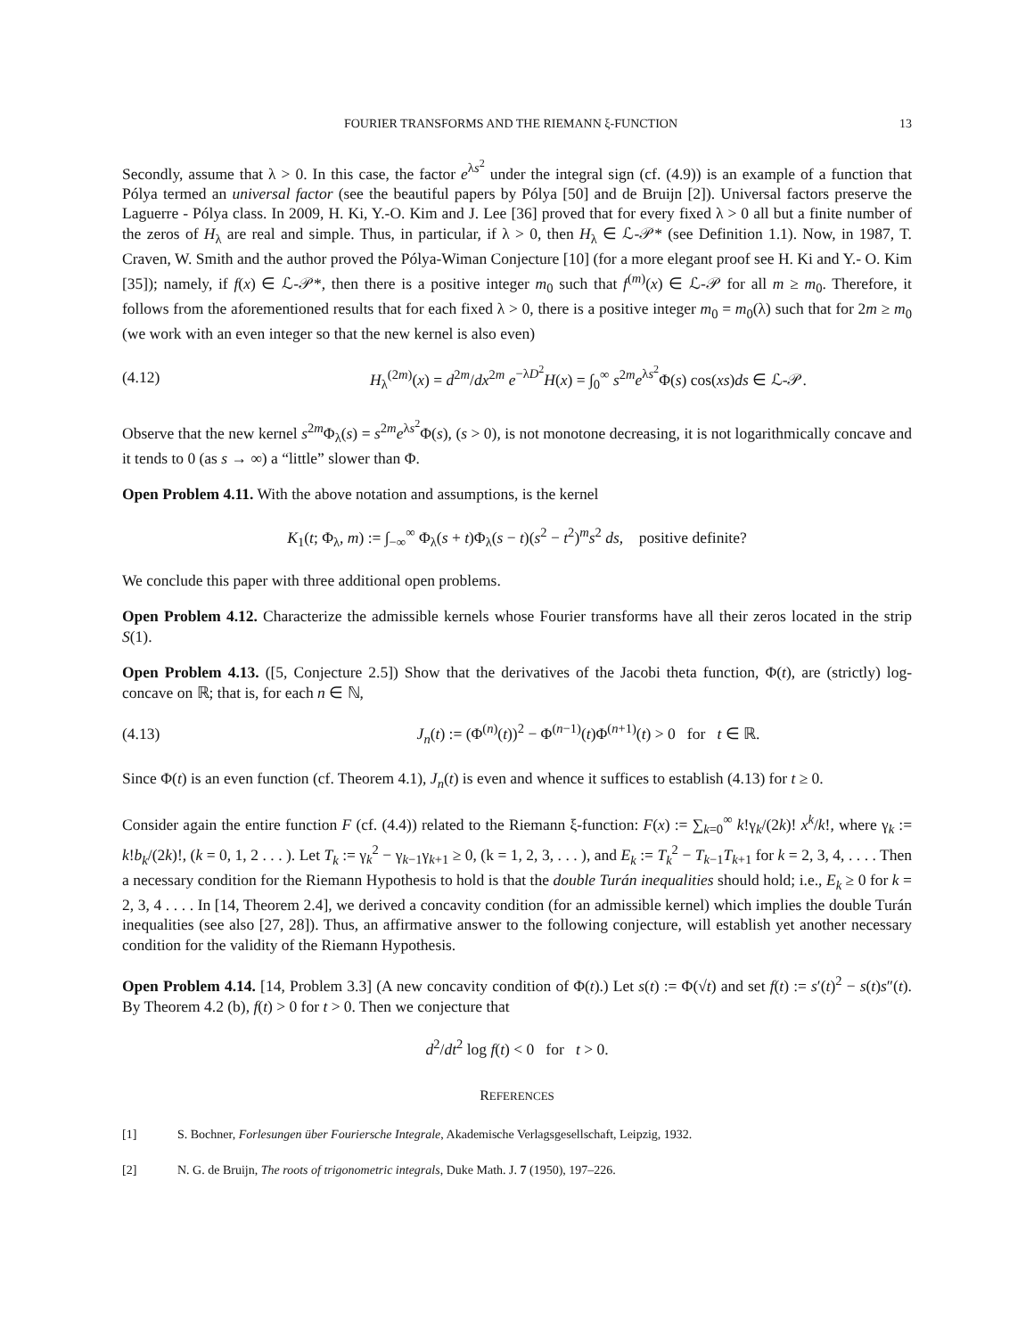FOURIER TRANSFORMS AND THE RIEMANN ξ-FUNCTION 13
Secondly, assume that λ > 0. In this case, the factor e<sup>λs<sup>2</sup></sup> under the integral sign (cf. (4.9)) is an example of a function that Pólya termed an universal factor (see the beautiful papers by Pólya [50] and de Bruijn [2]). Universal factors preserve the Laguerre - Pólya class. In 2009, H. Ki, Y.-O. Kim and J. Lee [36] proved that for every fixed λ > 0 all but a finite number of the zeros of H<sub>λ</sub> are real and simple. Thus, in particular, if λ > 0, then H<sub>λ</sub> ∈ ℒ-𝒫* (see Definition 1.1). Now, in 1987, T. Craven, W. Smith and the author proved the Pólya-Wiman Conjecture [10] (for a more elegant proof see H. Ki and Y.- O. Kim [35]); namely, if f(x) ∈ ℒ-𝒫*, then there is a positive integer m<sub>0</sub> such that f<sup>(m)</sup>(x) ∈ ℒ-𝒫 for all m ≥ m<sub>0</sub>. Therefore, it follows from the aforementioned results that for each fixed λ > 0, there is a positive integer m<sub>0</sub> = m<sub>0</sub>(λ) such that for 2m ≥ m<sub>0</sub> (we work with an even integer so that the new kernel is also even)
(4.12) H<sub>λ</sub><sup>(2m)</sup>(x) = d<sup>2m</sup>/dx<sup>2m</sup> e<sup>−λD<sup>2</sup></sup>H(x) = ∫<sub>0</sub><sup>∞</sup> s<sup>2m</sup>e<sup>λs<sup>2</sup></sup>Φ(s) cos(xs)ds ∈ ℒ-𝒫.
Observe that the new kernel s<sup>2m</sup>Φ<sub>λ</sub>(s) = s<sup>2m</sup>e<sup>λs<sup>2</sup></sup>Φ(s), (s > 0), is not monotone decreasing, it is not logarithmically concave and it tends to 0 (as s → ∞) a “little” slower than Φ.
Open Problem 4.11. With the above notation and assumptions, is the kernel
K<sub>1</sub>(t; Φ<sub>λ</sub>, m) := ∫<sub>−∞</sub><sup>∞</sup> Φ<sub>λ</sub>(s + t)Φ<sub>λ</sub>(s − t)(s<sup>2</sup> − t<sup>2</sup>)<sup>m</sup>s<sup>2</sup> ds, positive definite?
We conclude this paper with three additional open problems.
Open Problem 4.12. Characterize the admissible kernels whose Fourier transforms have all their zeros located in the strip S(1).
Open Problem 4.13. ([5, Conjecture 2.5]) Show that the derivatives of the Jacobi theta function, Φ(t), are (strictly) log-concave on ℝ; that is, for each n ∈ ℕ,
(4.13) J<sub>n</sub>(t) := (Φ<sup>(n)</sup>(t))<sup>2</sup> − Φ<sup>(n−1)</sup>(t)Φ<sup>(n+1)</sup>(t) > 0 for t ∈ ℝ.
Since Φ(t) is an even function (cf. Theorem 4.1), J<sub>n</sub>(t) is even and whence it suffices to establish (4.13) for t ≥ 0.
Consider again the entire function F (cf. (4.4)) related to the Riemann ξ-function: F(x) := ∑<sub>k=0</sub><sup>∞</sup> k!γ<sub>k</sub>/(2k)! x<sup>k</sup>/k!, where γ<sub>k</sub> := k!b<sub>k</sub>/(2k)!, (k = 0, 1, 2 . . . ). Let T<sub>k</sub> := γ<sub>k</sub><sup>2</sup> − γ<sub>k−1</sub>γ<sub>k+1</sub> ≥ 0, (k = 1, 2, 3, . . . ), and E<sub>k</sub> := T<sub>k</sub><sup>2</sup> − T<sub>k−1</sub>T<sub>k+1</sub> for k = 2, 3, 4, . . . . Then a necessary condition for the Riemann Hypothesis to hold is that the double Turán inequalities should hold; i.e., E<sub>k</sub> ≥ 0 for k = 2, 3, 4 . . . . In [14, Theorem 2.4], we derived a concavity condition (for an admissible kernel) which implies the double Turán inequalities (see also [27, 28]). Thus, an affirmative answer to the following conjecture, will establish yet another necessary condition for the validity of the Riemann Hypothesis.
Open Problem 4.14. [14, Problem 3.3] (A new concavity condition of Φ(t).) Let s(t) := Φ(√t) and set f(t) := s′(t)<sup>2</sup> − s(t)s″(t). By Theorem 4.2 (b), f(t) > 0 for t > 0. Then we conjecture that
d<sup>2</sup>/dt<sup>2</sup> log f(t) < 0 for t > 0.
REFERENCES
[1] S. Bochner, Forlesungen über Fouriersche Integrale, Akademische Verlagsgesellschaft, Leipzig, 1932.
[2] N. G. de Bruijn, The roots of trigonometric integrals, Duke Math. J. 7 (1950), 197–226.